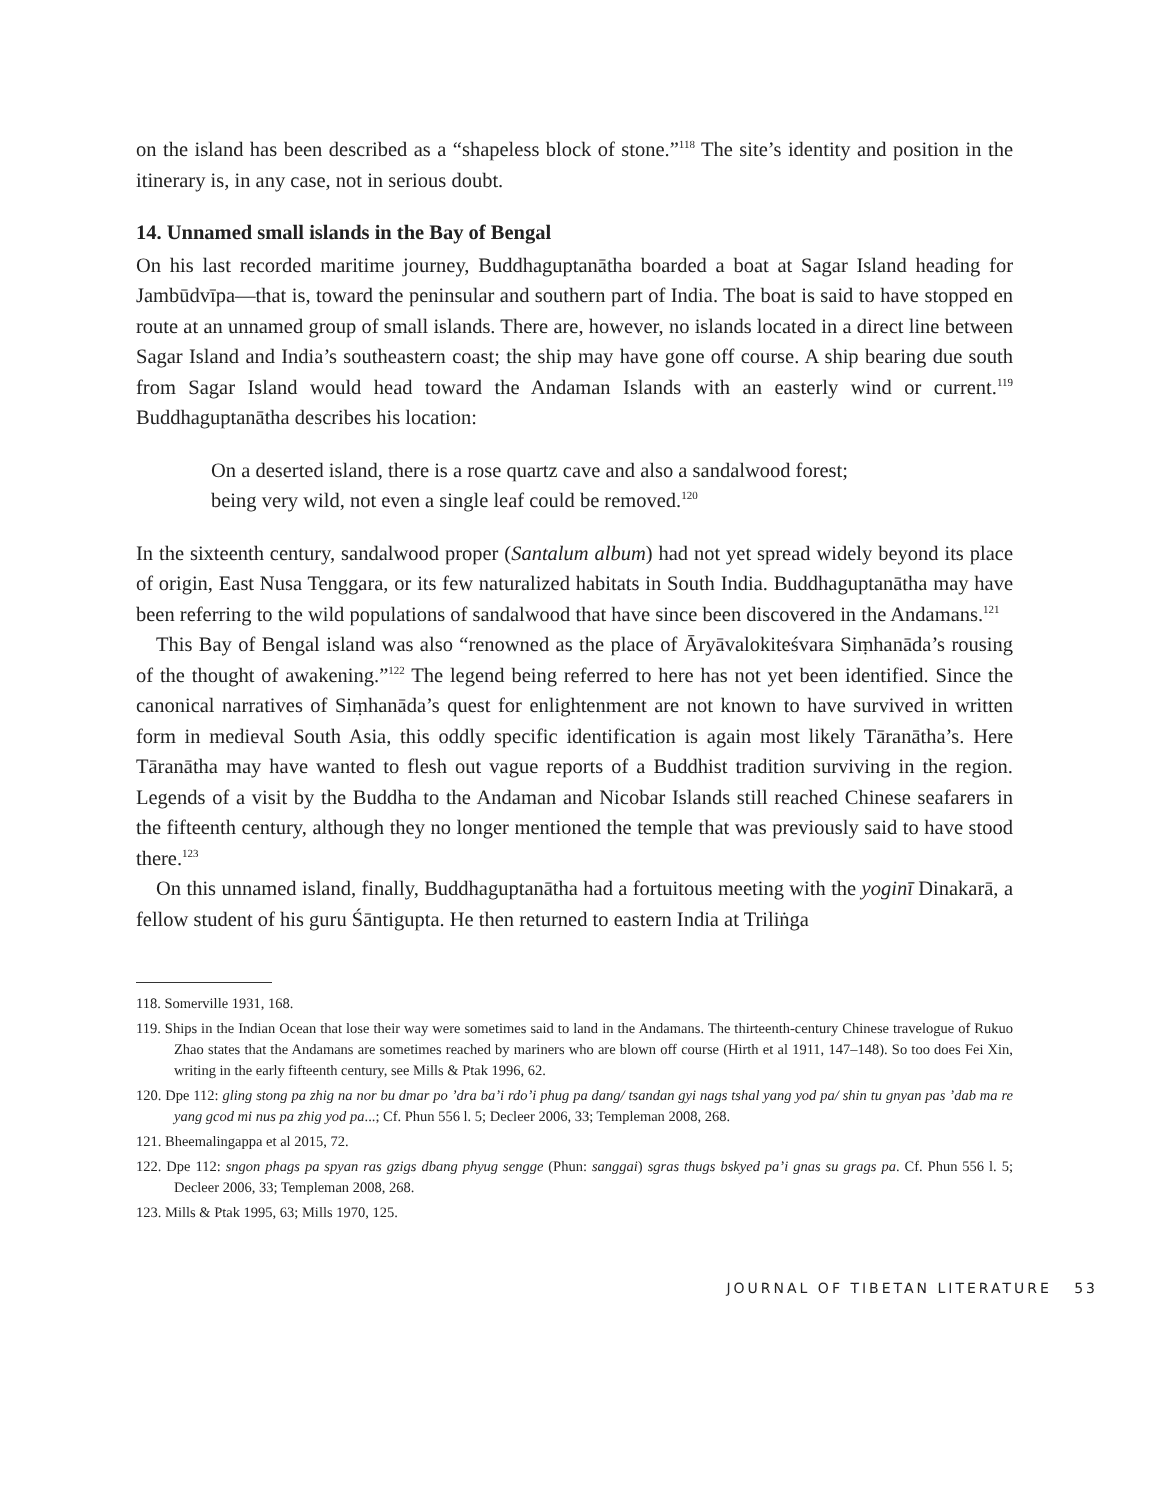on the island has been described as a “shapeless block of stone.”<sup>118</sup> The site’s identity and position in the itinerary is, in any case, not in serious doubt.
14. Unnamed small islands in the Bay of Bengal
On his last recorded maritime journey, Buddhaguptanātha boarded a boat at Sagar Island heading for Jambūdvīpa—that is, toward the peninsular and southern part of India. The boat is said to have stopped en route at an unnamed group of small islands. There are, however, no islands located in a direct line between Sagar Island and India’s southeastern coast; the ship may have gone off course. A ship bearing due south from Sagar Island would head toward the Andaman Islands with an easterly wind or current.<sup>119</sup> Buddhaguptanātha describes his location:
On a deserted island, there is a rose quartz cave and also a sandalwood forest;
being very wild, not even a single leaf could be removed.<sup>120</sup>
In the sixteenth century, sandalwood proper (Santalum album) had not yet spread widely beyond its place of origin, East Nusa Tenggara, or its few naturalized habitats in South India. Buddhaguptanātha may have been referring to the wild populations of sandalwood that have since been discovered in the Andamans.<sup>121</sup>
This Bay of Bengal island was also “renowned as the place of Āryāvalokiteśvara Siṃhanāda’s rousing of the thought of awakening.”<sup>122</sup> The legend being referred to here has not yet been identified. Since the canonical narratives of Siṃhanāda’s quest for enlightenment are not known to have survived in written form in medieval South Asia, this oddly specific identification is again most likely Tāranātha’s. Here Tāranātha may have wanted to flesh out vague reports of a Buddhist tradition surviving in the region. Legends of a visit by the Buddha to the Andaman and Nicobar Islands still reached Chinese seafarers in the fifteenth century, although they no longer mentioned the temple that was previously said to have stood there.<sup>123</sup>
On this unnamed island, finally, Buddhaguptanātha had a fortuitous meeting with the yoginī Dinakarā, a fellow student of his guru Śāntigupta. He then returned to eastern India at Triliṅga
118. Somerville 1931, 168.
119. Ships in the Indian Ocean that lose their way were sometimes said to land in the Andamans. The thirteenth-century Chinese travelogue of Rukuo Zhao states that the Andamans are sometimes reached by mariners who are blown off course (Hirth et al 1911, 147–148). So too does Fei Xin, writing in the early fifteenth century, see Mills & Ptak 1996, 62.
120. Dpe 112: gling stong pa zhig na nor bu dmar po ’dra ba’i rdo’i phug pa dang/ tsandan gyi nags tshal yang yod pa/ shin tu gnyan pas ’dab ma re yang gcod mi nus pa zhig yod pa...; Cf. Phun 556 l. 5; Decleer 2006, 33; Templeman 2008, 268.
121. Bheemalingappa et al 2015, 72.
122. Dpe 112: sngon phags pa spyan ras gzigs dbang phyug sengge (Phun: sanggai) sgras thugs bskyed pa’i gnas su grags pa. Cf. Phun 556 l. 5; Decleer 2006, 33; Templeman 2008, 268.
123. Mills & Ptak 1995, 63; Mills 1970, 125.
JOURNAL OF TIBETAN LITERATURE 53